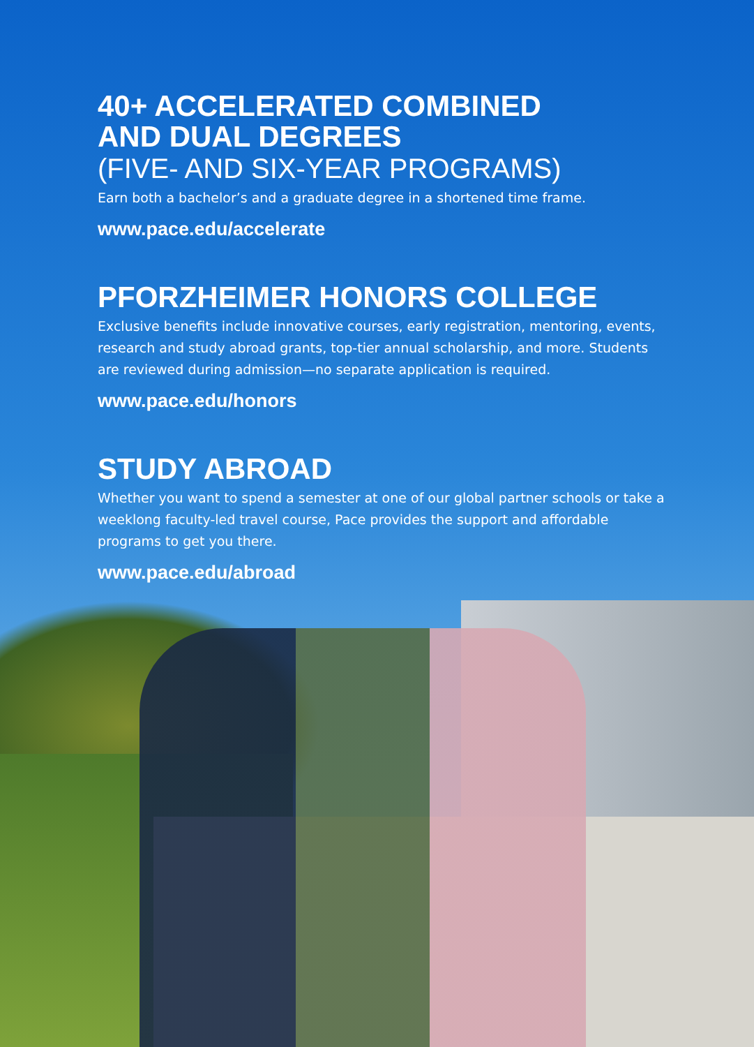40+ ACCELERATED COMBINED
AND DUAL DEGREES
(FIVE- AND SIX-YEAR PROGRAMS)
Earn both a bachelor’s and a graduate degree in a shortened time frame.
www.pace.edu/accelerate
PFORZHEIMER HONORS COLLEGE
Exclusive benefits include innovative courses, early registration, mentoring, events, research and study abroad grants, top-tier annual scholarship, and more. Students are reviewed during admission—no separate application is required.
www.pace.edu/honors
STUDY ABROAD
Whether you want to spend a semester at one of our global partner schools or take a weeklong faculty-led travel course, Pace provides the support and affordable programs to get you there.
www.pace.edu/abroad